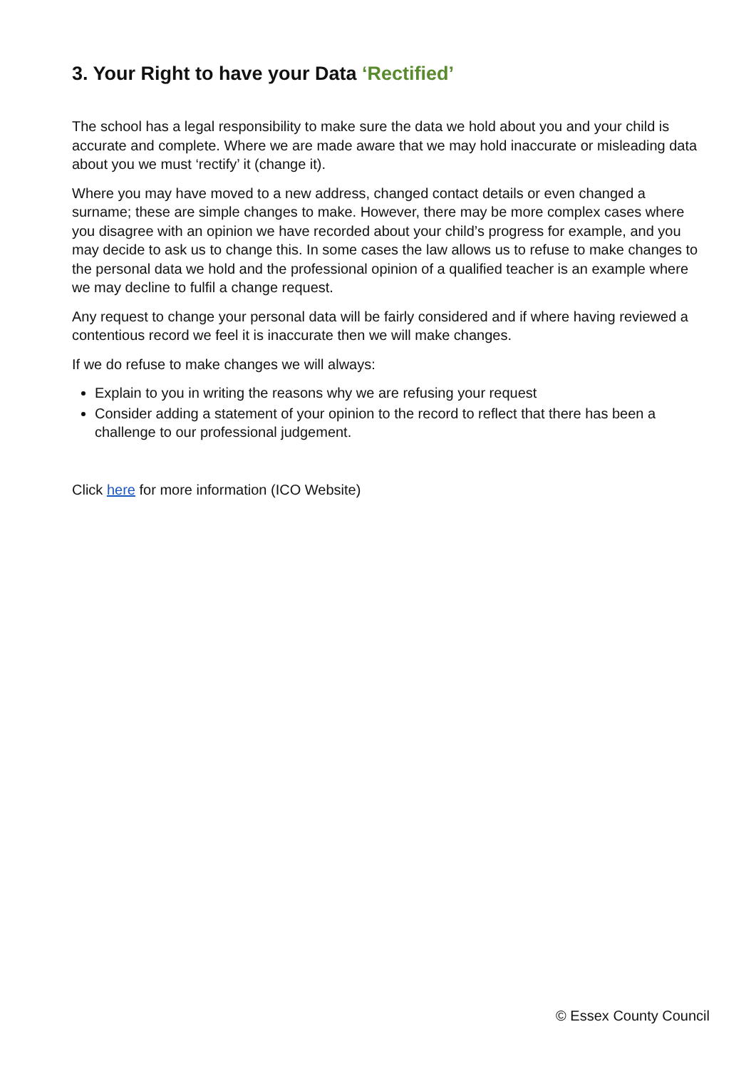3. Your Right to have your Data ‘Rectified’
The school has a legal responsibility to make sure the data we hold about you and your child is accurate and complete. Where we are made aware that we may hold inaccurate or misleading data about you we must ‘rectify’ it (change it).
Where you may have moved to a new address, changed contact details or even changed a surname; these are simple changes to make. However, there may be more complex cases where you disagree with an opinion we have recorded about your child’s progress for example, and you may decide to ask us to change this. In some cases the law allows us to refuse to make changes to the personal data we hold and the professional opinion of a qualified teacher is an example where we may decline to fulfil a change request.
Any request to change your personal data will be fairly considered and if where having reviewed a contentious record we feel it is inaccurate then we will make changes.
If we do refuse to make changes we will always:
Explain to you in writing the reasons why we are refusing your request
Consider adding a statement of your opinion to the record to reflect that there has been a challenge to our professional judgement.
Click here for more information (ICO Website)
© Essex County Council